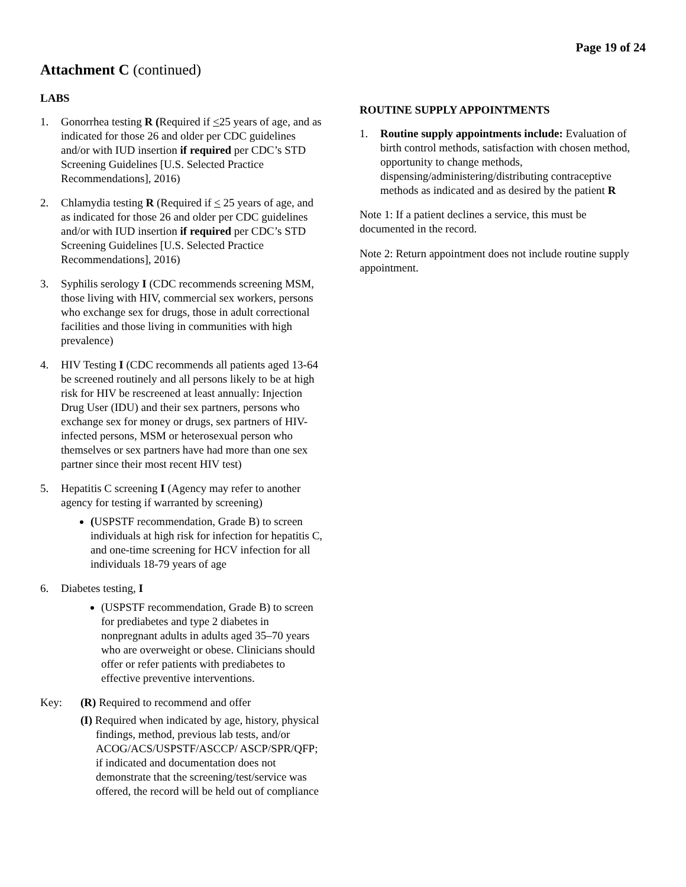Page 19 of 24
Attachment C (continued)
LABS
1. Gonorrhea testing R (Required if <25 years of age, and as indicated for those 26 and older per CDC guidelines and/or with IUD insertion if required per CDC’s STD Screening Guidelines [U.S. Selected Practice Recommendations], 2016)
2. Chlamydia testing R (Required if < 25 years of age, and as indicated for those 26 and older per CDC guidelines and/or with IUD insertion if required per CDC’s STD Screening Guidelines [U.S. Selected Practice Recommendations], 2016)
3. Syphilis serology I (CDC recommends screening MSM, those living with HIV, commercial sex workers, persons who exchange sex for drugs, those in adult correctional facilities and those living in communities with high prevalence)
4. HIV Testing I (CDC recommends all patients aged 13-64 be screened routinely and all persons likely to be at high risk for HIV be rescreened at least annually: Injection Drug User (IDU) and their sex partners, persons who exchange sex for money or drugs, sex partners of HIV-infected persons, MSM or heterosexual person who themselves or sex partners have had more than one sex partner since their most recent HIV test)
5. Hepatitis C screening I (Agency may refer to another agency for testing if warranted by screening)
(USPSTF recommendation, Grade B) to screen individuals at high risk for infection for hepatitis C, and one-time screening for HCV infection for all individuals 18-79 years of age
6. Diabetes testing, I
(USPSTF recommendation, Grade B) to screen for prediabetes and type 2 diabetes in nonpregnant adults in adults aged 35–70 years who are overweight or obese. Clinicians should offer or refer patients with prediabetes to effective preventive interventions.
Key: (R) Required to recommend and offer
(I) Required when indicated by age, history, physical findings, method, previous lab tests, and/or ACOG/ACS/USPSTF/ASCCP/ ASCP/SPR/QFP; if indicated and documentation does not demonstrate that the screening/test/service was offered, the record will be held out of compliance
ROUTINE SUPPLY APPOINTMENTS
1. Routine supply appointments include: Evaluation of birth control methods, satisfaction with chosen method, opportunity to change methods, dispensing/administering/distributing contraceptive methods as indicated and as desired by the patient R
Note 1: If a patient declines a service, this must be documented in the record.
Note 2: Return appointment does not include routine supply appointment.